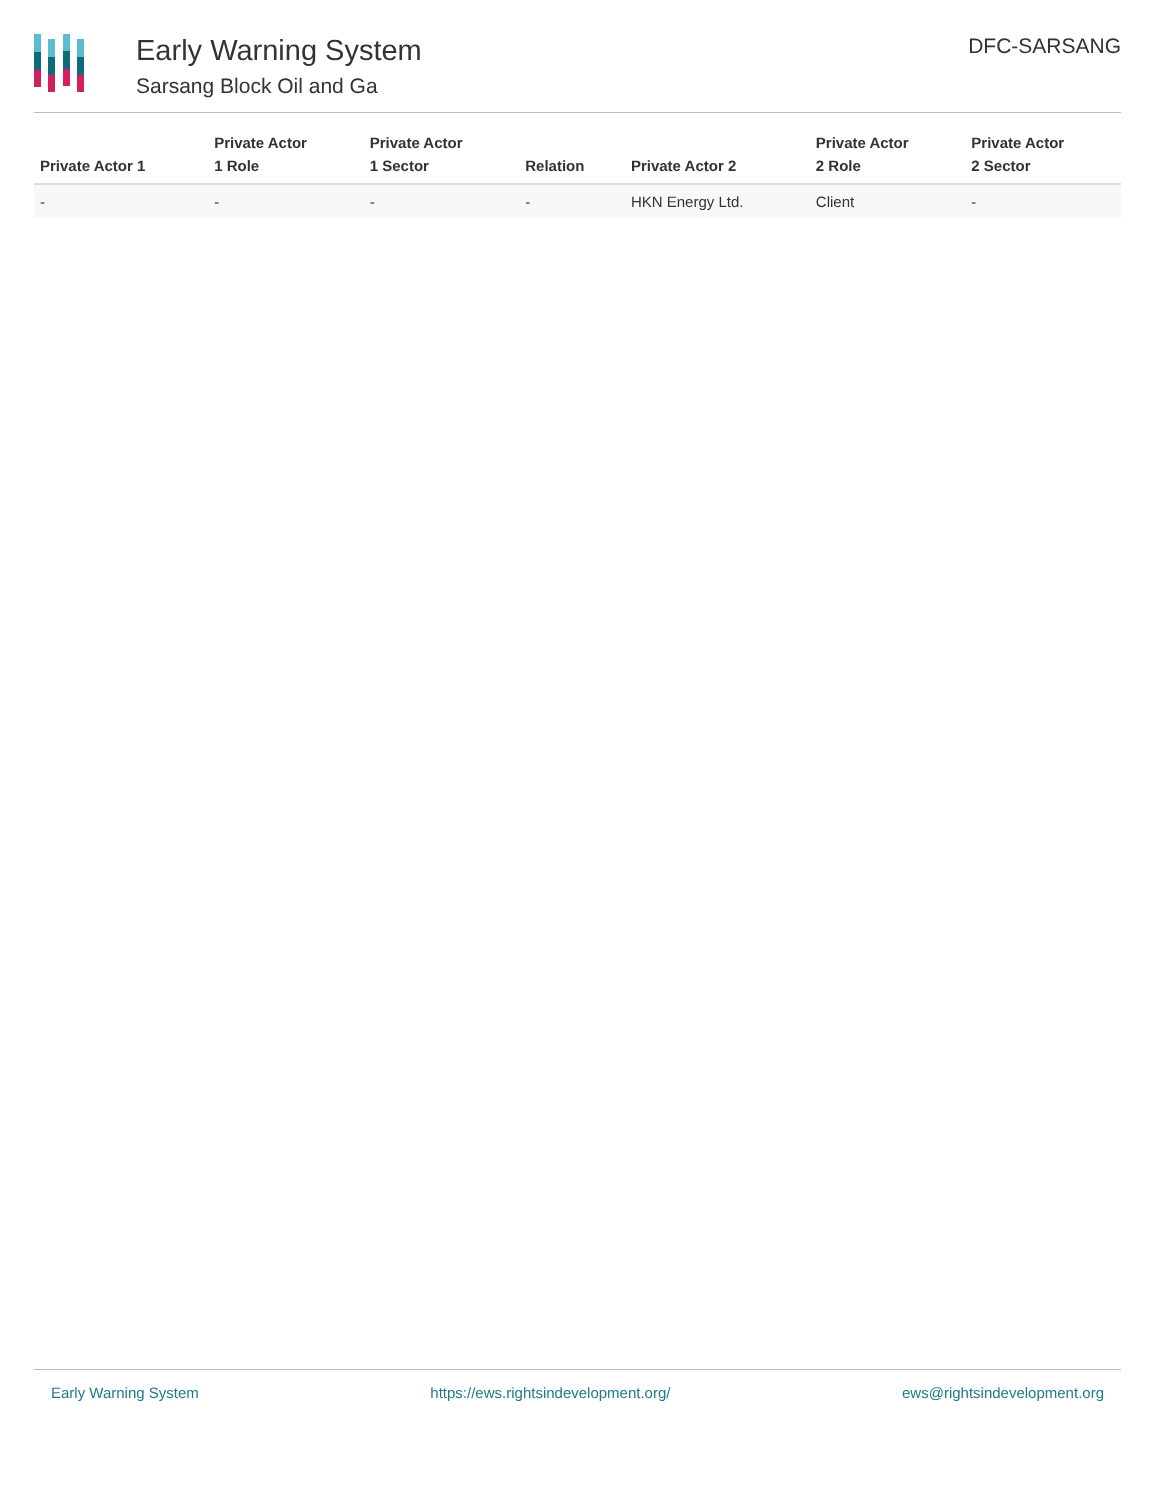Early Warning System
Sarsang Block Oil and Ga
DFC-SARSANG
| Private Actor 1 | Private Actor 1 Role | Private Actor 1 Sector | Relation | Private Actor 2 | Private Actor 2 Role | Private Actor 2 Sector |
| --- | --- | --- | --- | --- | --- | --- |
| - | - | - | - | HKN Energy Ltd. | Client | - |
Early Warning System https://ews.rightsindevelopment.org/ ews@rightsindevelopment.org